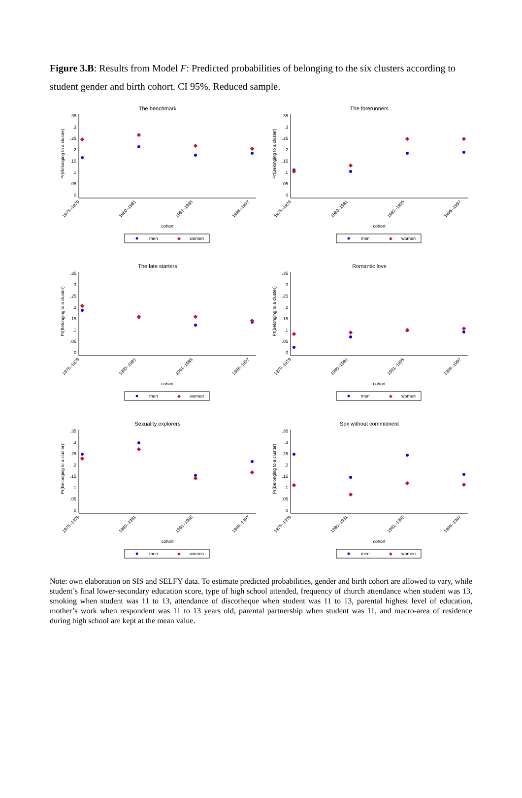Figure 3.B: Results from Model F: Predicted probabilities of belonging to the six clusters according to student gender and birth cohort. CI 95%. Reduced sample.
The benchmark
Pr(Belonging to a cluster)
.35
.3
.25
.2
.15
.1
.05
0
1975–1979
1980–1981
1991–1995
1996–1997
cohort
men
◆
women
The forerunners
Pr(Belonging to a cluster)
.35
.3
.25
.2
.15
.1
.05
0
1975–1979
1980–1981
1991–1995
1996–1997
cohort
men
◆
women
The late starters
Pr(Belonging to a cluster)
.35
.3
.25
.2
.15
.1
.05
0
1975–1979
1980–1981
1991–1995
1996–1997
cohort
men
◆
women
Romantic love
Pr(Belonging to a cluster)
.35
.3
.25
.2
.15
.1
.05
0
1975–1979
1980–1981
1991–1995
1996–1997
cohort
men
◆
women
Sexuality explorers
Pr(Belonging to a cluster)
.35
.3
.25
.2
.15
.1
.05
0
1975–1979
1980–1981
1991–1995
1996–1997
cohort
men
◆
women
Sex without commitment
Pr(Belonging to a cluster)
.35
.3
.25
.2
.15
.1
.05
0
1975–1979
1980–1981
1991–1995
1996–1997
cohort
men
◆
women
Note: own elaboration on SIS and SELFY data. To estimate predicted probabilities, gender and birth cohort are allowed to vary, while student’s final lower-secondary education score, type of high school attended, frequency of church attendance when student was 13, smoking when student was 11 to 13, attendance of discotheque when student was 11 to 13, parental highest level of education, mother’s work when respondent was 11 to 13 years old, parental partnership when student was 11, and macro-area of residence during high school are kept at the mean value.